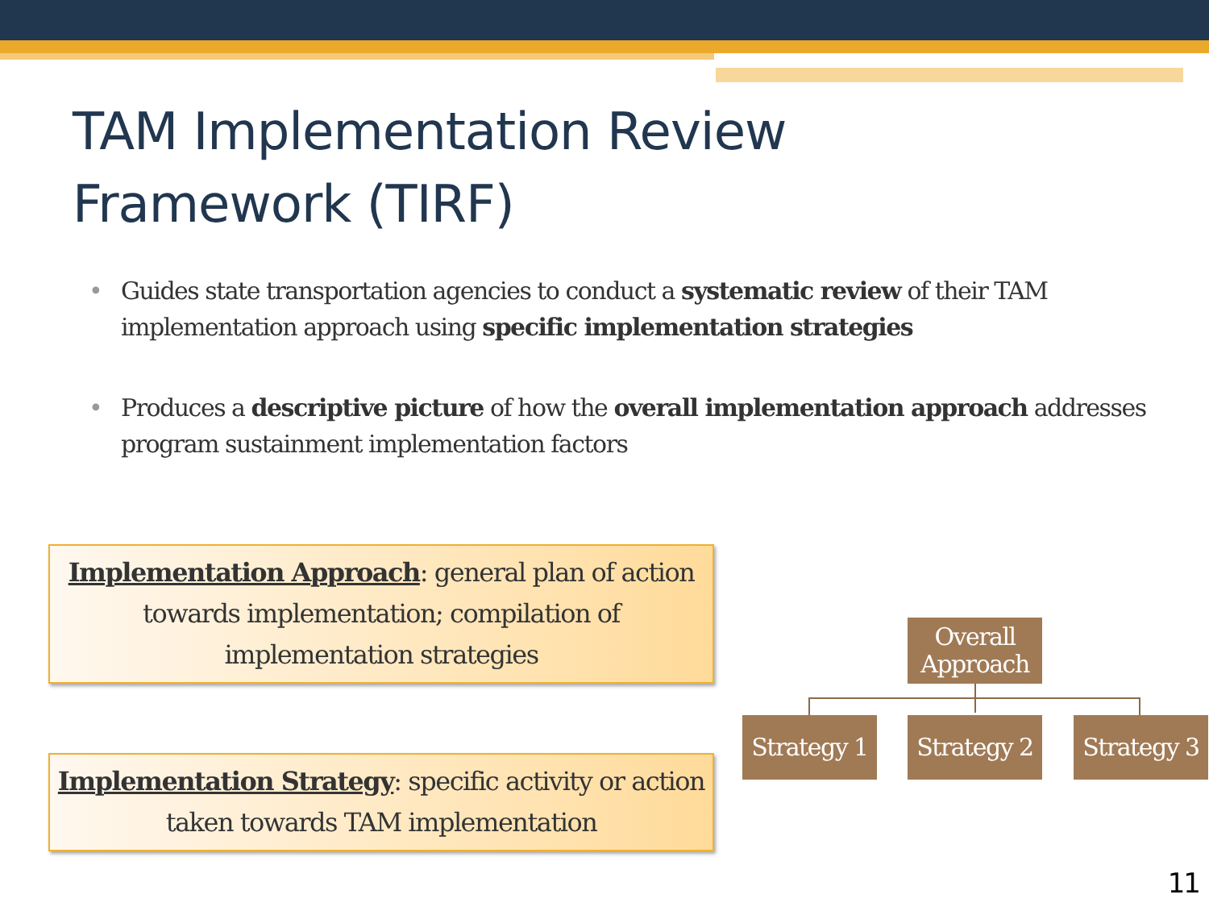TAM Implementation Review
Framework (TIRF)
• Guides state transportation agencies to conduct a systematic review of their TAM implementation approach using specific implementation strategies
• Produces a descriptive picture of how the overall implementation approach addresses program sustainment implementation factors
Implementation Approach: general plan of action towards implementation; compilation of implementation strategies
Implementation Strategy: specific activity or action taken towards TAM implementation
Overall Approach
Strategy 1
Strategy 2
Strategy 3
11